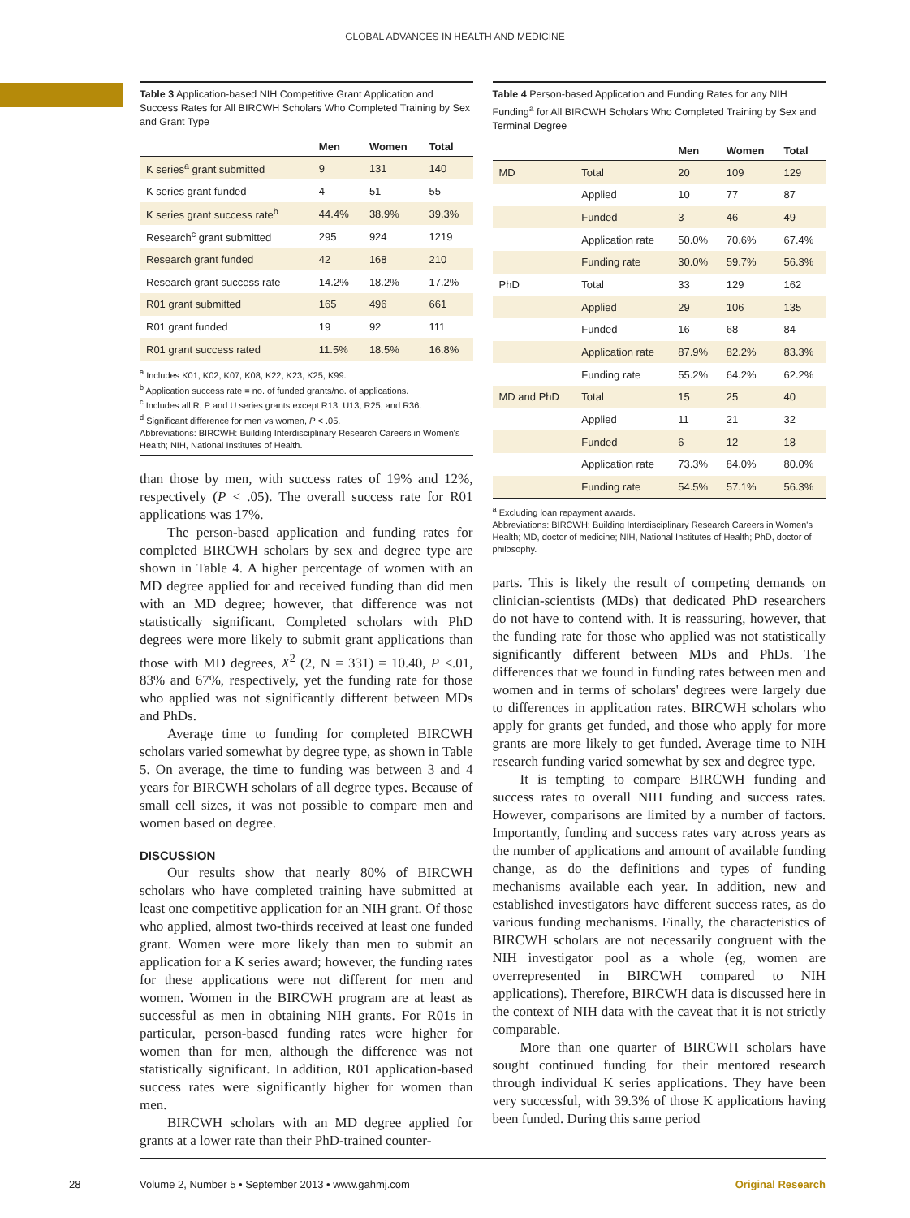GLOBAL ADVANCES IN HEALTH AND MEDICINE
Table 3 Application-based NIH Competitive Grant Application and Success Rates for All BIRCWH Scholars Who Completed Training by Sex and Grant Type
| | Men | Women | Total |
| --- | --- | --- | --- |
| K series<sup>a</sup> grant submitted | 9 | 131 | 140 |
| K series grant funded | 4 | 51 | 55 |
| K series grant success rate<sup>b</sup> | 44.4% | 38.9% | 39.3% |
| Research<sup>c</sup> grant submitted | 295 | 924 | 1219 |
| Research grant funded | 42 | 168 | 210 |
| Research grant success rate | 14.2% | 18.2% | 17.2% |
| R01 grant submitted | 165 | 496 | 661 |
| R01 grant funded | 19 | 92 | 111 |
| R01 grant success rated | 11.5% | 18.5% | 16.8% |
<sup>a</sup> Includes K01, K02, K07, K08, K22, K23, K25, K99.
<sup>b</sup> Application success rate = no. of funded grants/no. of applications.
<sup>c</sup> Includes all R, P and U series grants except R13, U13, R25, and R36.
<sup>d</sup> Significant difference for men vs women, P < .05.
Abbreviations: BIRCWH: Building Interdisciplinary Research Careers in Women's Health; NIH, National Institutes of Health.
than those by men, with success rates of 19% and 12%, respectively (P < .05). The overall success rate for R01 applications was 17%.
The person-based application and funding rates for completed BIRCWH scholars by sex and degree type are shown in Table 4. A higher percentage of women with an MD degree applied for and received funding than did men with an MD degree; however, that difference was not statistically significant. Completed scholars with PhD degrees were more likely to submit grant applications than those with MD degrees, X<sup>2</sup> (2, N = 331) = 10.40, P <.01, 83% and 67%, respectively, yet the funding rate for those who applied was not significantly different between MDs and PhDs.
Average time to funding for completed BIRCWH scholars varied somewhat by degree type, as shown in Table 5. On average, the time to funding was between 3 and 4 years for BIRCWH scholars of all degree types. Because of small cell sizes, it was not possible to compare men and women based on degree.
DISCUSSION
Our results show that nearly 80% of BIRCWH scholars who have completed training have submitted at least one competitive application for an NIH grant. Of those who applied, almost two-thirds received at least one funded grant. Women were more likely than men to submit an application for a K series award; however, the funding rates for these applications were not different for men and women. Women in the BIRCWH program are at least as successful as men in obtaining NIH grants. For R01s in particular, person-based funding rates were higher for women than for men, although the difference was not statistically significant. In addition, R01 application-based success rates were significantly higher for women than men.
BIRCWH scholars with an MD degree applied for grants at a lower rate than their PhD-trained counter-
Table 4 Person-based Application and Funding Rates for any NIH Funding<sup>a</sup> for All BIRCWH Scholars Who Completed Training by Sex and Terminal Degree
| | | Men | Women | Total |
| --- | --- | --- | --- | --- |
| MD | Total | 20 | 109 | 129 |
| | Applied | 10 | 77 | 87 |
| | Funded | 3 | 46 | 49 |
| | Application rate | 50.0% | 70.6% | 67.4% |
| | Funding rate | 30.0% | 59.7% | 56.3% |
| PhD | Total | 33 | 129 | 162 |
| | Applied | 29 | 106 | 135 |
| | Funded | 16 | 68 | 84 |
| | Application rate | 87.9% | 82.2% | 83.3% |
| | Funding rate | 55.2% | 64.2% | 62.2% |
| MD and PhD | Total | 15 | 25 | 40 |
| | Applied | 11 | 21 | 32 |
| | Funded | 6 | 12 | 18 |
| | Application rate | 73.3% | 84.0% | 80.0% |
| | Funding rate | 54.5% | 57.1% | 56.3% |
<sup>a</sup> Excluding loan repayment awards.
Abbreviations: BIRCWH: Building Interdisciplinary Research Careers in Women's Health; MD, doctor of medicine; NIH, National Institutes of Health; PhD, doctor of philosophy.
parts. This is likely the result of competing demands on clinician-scientists (MDs) that dedicated PhD researchers do not have to contend with. It is reassuring, however, that the funding rate for those who applied was not statistically significantly different between MDs and PhDs. The differences that we found in funding rates between men and women and in terms of scholars' degrees were largely due to differences in application rates. BIRCWH scholars who apply for grants get funded, and those who apply for more grants are more likely to get funded. Average time to NIH research funding varied somewhat by sex and degree type.
It is tempting to compare BIRCWH funding and success rates to overall NIH funding and success rates. However, comparisons are limited by a number of factors. Importantly, funding and success rates vary across years as the number of applications and amount of available funding change, as do the definitions and types of funding mechanisms available each year. In addition, new and established investigators have different success rates, as do various funding mechanisms. Finally, the characteristics of BIRCWH scholars are not necessarily congruent with the NIH investigator pool as a whole (eg, women are overrepresented in BIRCWH compared to NIH applications). Therefore, BIRCWH data is discussed here in the context of NIH data with the caveat that it is not strictly comparable.
More than one quarter of BIRCWH scholars have sought continued funding for their mentored research through individual K series applications. They have been very successful, with 39.3% of those K applications having been funded. During this same period
28
Volume 2, Number 5 • September 2013 • www.gahmj.com Original Research